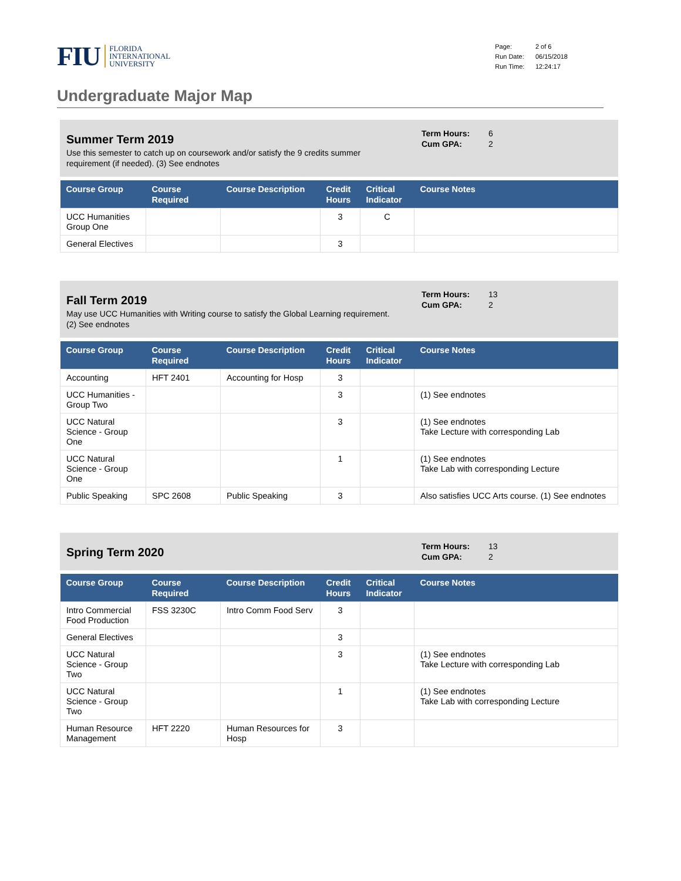FIU FLORIDA
INTERNATIONAL
UNIVERSITY
| Page: | 2 of 6 |
| Run Date: | 06/15/2018 |
| Run Time: | 12:24:17 |
Undergraduate Major Map
Summer Term 2019
Use this semester to catch up on coursework and/or satisfy the 9 credits summer requirement (if needed). (3) See endnotes
Term Hours: 6
Cum GPA: 2
| Course Group | Course Required | Course Description | Credit Hours | Critical Indicator | Course Notes |
| --- | --- | --- | --- | --- | --- |
| UCC Humanities Group One | | | 3 | C | |
| General Electives | | | 3 | | |
Fall Term 2019
May use UCC Humanities with Writing course to satisfy the Global Learning requirement. (2) See endnotes
Term Hours: 13
Cum GPA: 2
| Course Group | Course Required | Course Description | Credit Hours | Critical Indicator | Course Notes |
| --- | --- | --- | --- | --- | --- |
| Accounting | HFT 2401 | Accounting for Hosp | 3 | | |
| UCC Humanities - Group Two | | | 3 | | (1) See endnotes |
| UCC Natural Science - Group One | | | 3 | | (1) See endnotes Take Lecture with corresponding Lab |
| UCC Natural Science - Group One | | | 1 | | (1) See endnotes Take Lab with corresponding Lecture |
| Public Speaking | SPC 2608 | Public Speaking | 3 | | Also satisfies UCC Arts course. (1) See endnotes |
Spring Term 2020
Term Hours: 13
Cum GPA: 2
| Course Group | Course Required | Course Description | Credit Hours | Critical Indicator | Course Notes |
| --- | --- | --- | --- | --- | --- |
| Intro Commercial Food Production | FSS 3230C | Intro Comm Food Serv | 3 | | |
| General Electives | | | 3 | | |
| UCC Natural Science - Group Two | | | 3 | | (1) See endnotes Take Lecture with corresponding Lab |
| UCC Natural Science - Group Two | | | 1 | | (1) See endnotes Take Lab with corresponding Lecture |
| Human Resource Management | HFT 2220 | Human Resources for Hosp | 3 | | |